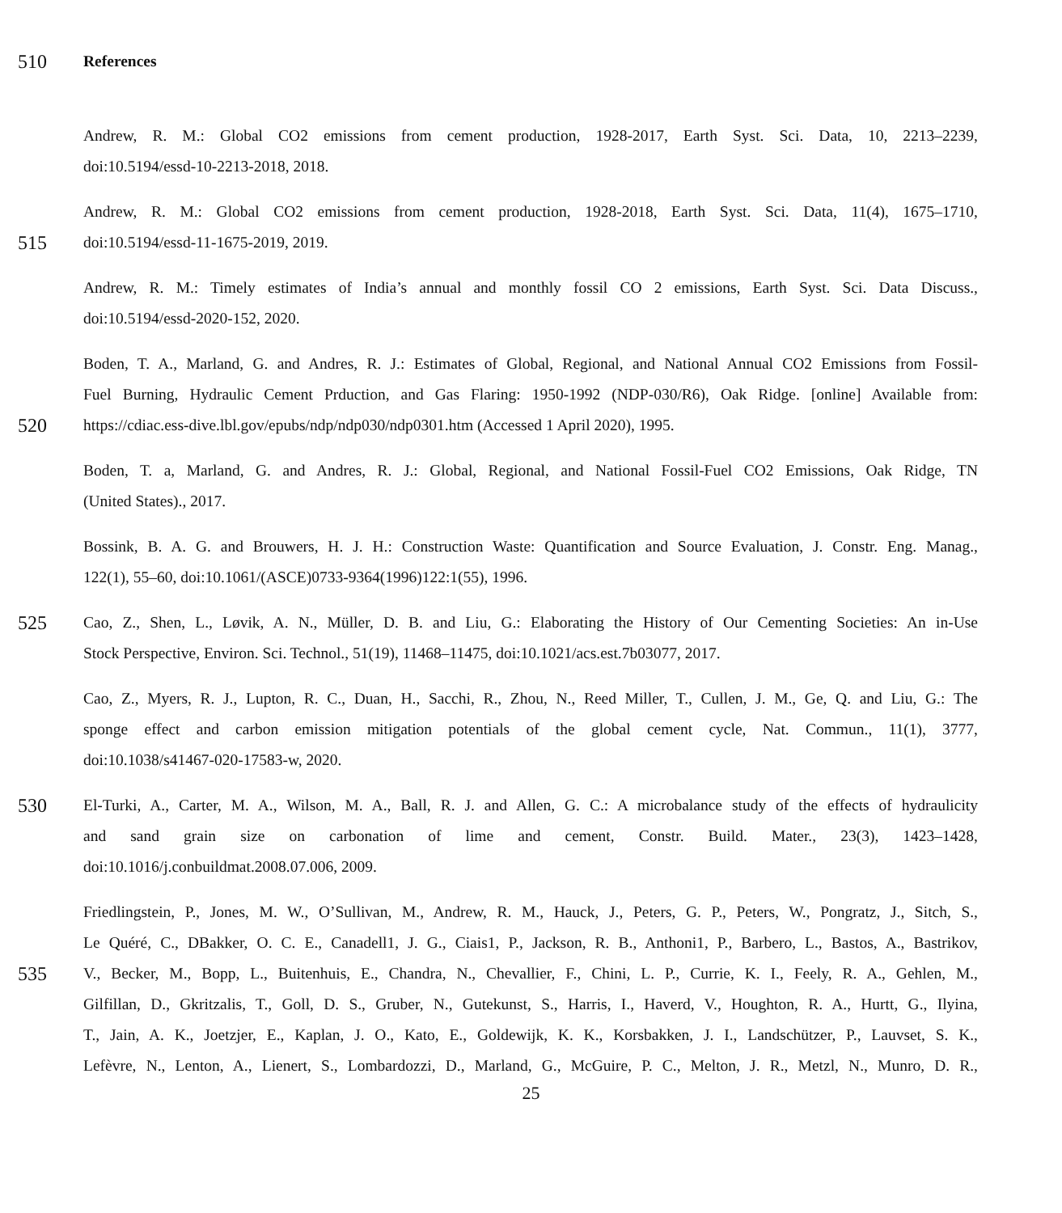510 References
Andrew, R. M.: Global CO2 emissions from cement production, 1928-2017, Earth Syst. Sci. Data, 10, 2213–2239,
doi:10.5194/essd-10-2213-2018, 2018.
Andrew, R. M.: Global CO2 emissions from cement production, 1928-2018, Earth Syst. Sci. Data, 11(4), 1675–1710,
515 doi:10.5194/essd-11-1675-2019, 2019.
Andrew, R. M.: Timely estimates of India’s annual and monthly fossil CO 2 emissions, Earth Syst. Sci. Data Discuss.,
doi:10.5194/essd-2020-152, 2020.
Boden, T. A., Marland, G. and Andres, R. J.: Estimates of Global, Regional, and National Annual CO2 Emissions from Fossil-
Fuel Burning, Hydraulic Cement Prduction, and Gas Flaring: 1950-1992 (NDP-030/R6), Oak Ridge. [online] Available from:
520 https://cdiac.ess-dive.lbl.gov/epubs/ndp/ndp030/ndp0301.htm (Accessed 1 April 2020), 1995.
Boden, T. a, Marland, G. and Andres, R. J.: Global, Regional, and National Fossil-Fuel CO2 Emissions, Oak Ridge, TN
(United States)., 2017.
Bossink, B. A. G. and Brouwers, H. J. H.: Construction Waste: Quantification and Source Evaluation, J. Constr. Eng. Manag.,
122(1), 55–60, doi:10.1061/(ASCE)0733-9364(1996)122:1(55), 1996.
525 Cao, Z., Shen, L., Løvik, A. N., Müller, D. B. and Liu, G.: Elaborating the History of Our Cementing Societies: An in-Use
Stock Perspective, Environ. Sci. Technol., 51(19), 11468–11475, doi:10.1021/acs.est.7b03077, 2017.
Cao, Z., Myers, R. J., Lupton, R. C., Duan, H., Sacchi, R., Zhou, N., Reed Miller, T., Cullen, J. M., Ge, Q. and Liu, G.: The
sponge effect and carbon emission mitigation potentials of the global cement cycle, Nat. Commun., 11(1), 3777,
doi:10.1038/s41467-020-17583-w, 2020.
530 El-Turki, A., Carter, M. A., Wilson, M. A., Ball, R. J. and Allen, G. C.: A microbalance study of the effects of hydraulicity
and sand grain size on carbonation of lime and cement, Constr. Build. Mater., 23(3), 1423–1428,
doi:10.1016/j.conbuildmat.2008.07.006, 2009.
Friedlingstein, P., Jones, M. W., O’Sullivan, M., Andrew, R. M., Hauck, J., Peters, G. P., Peters, W., Pongratz, J., Sitch, S.,
Le Quéré, C., DBakker, O. C. E., Canadell1, J. G., Ciais1, P., Jackson, R. B., Anthoni1, P., Barbero, L., Bastos, A., Bastrikov,
535 V., Becker, M., Bopp, L., Buitenhuis, E., Chandra, N., Chevallier, F., Chini, L. P., Currie, K. I., Feely, R. A., Gehlen, M.,
Gilfillan, D., Gkritzalis, T., Goll, D. S., Gruber, N., Gutekunst, S., Harris, I., Haverd, V., Houghton, R. A., Hurtt, G., Ilyina,
T., Jain, A. K., Joetzjer, E., Kaplan, J. O., Kato, E., Goldewijk, K. K., Korsbakken, J. I., Landschützer, P., Lauvset, S. K.,
Lefèvre, N., Lenton, A., Lienert, S., Lombardozzi, D., Marland, G., McGuire, P. C., Melton, J. R., Metzl, N., Munro, D. R.,
25